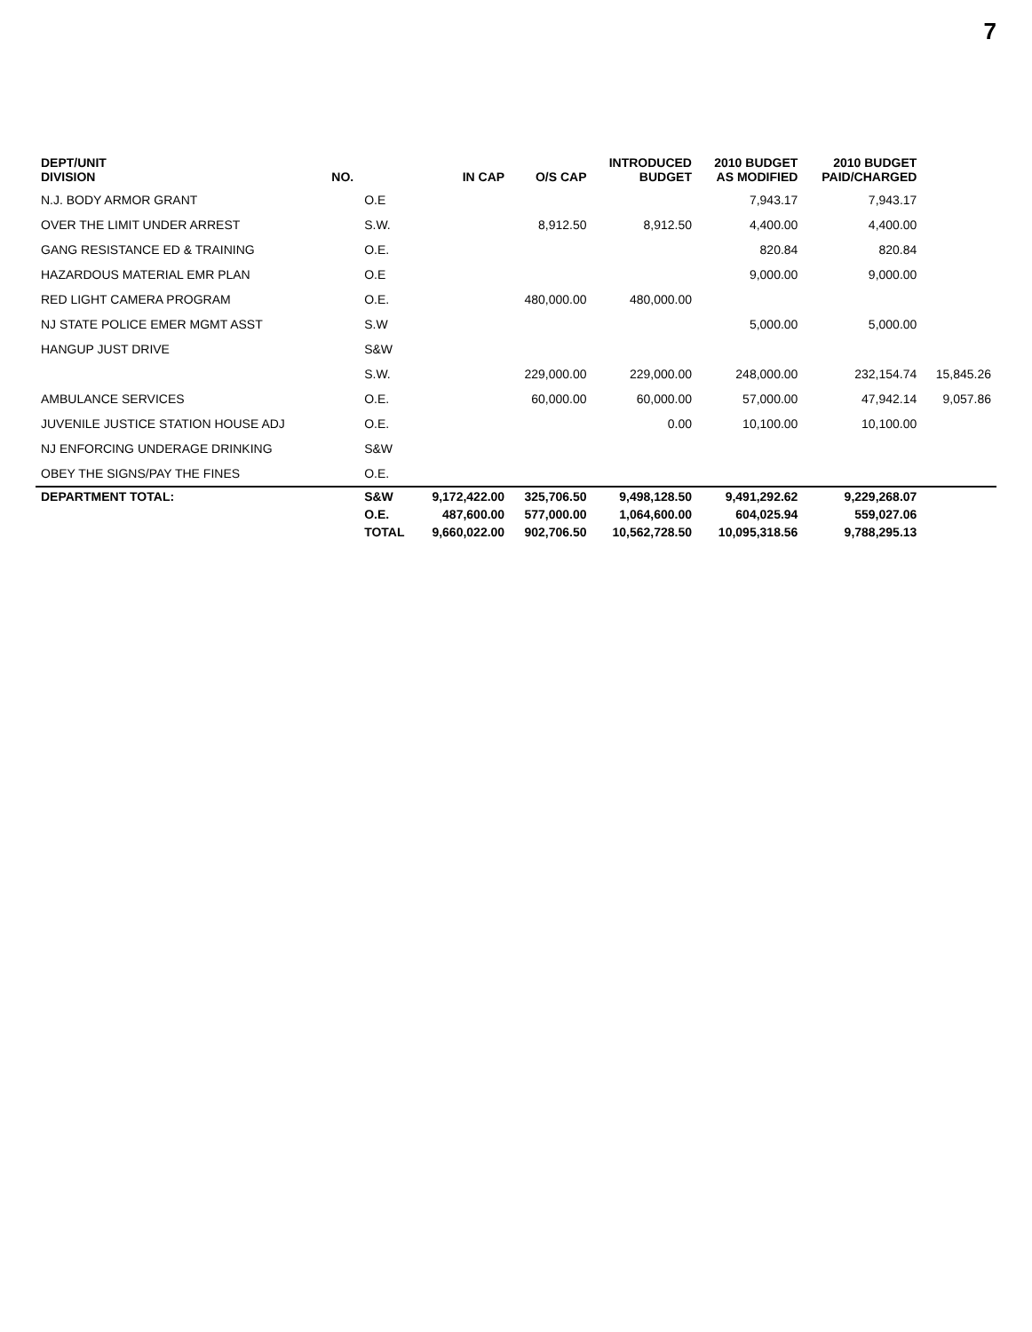7
| DEPT/UNIT DIVISION | NO. | | IN CAP | O/S CAP | INTRODUCED BUDGET | 2010 BUDGET AS MODIFIED | 2010 BUDGET PAID/CHARGED | |
| --- | --- | --- | --- | --- | --- | --- | --- | --- |
| N.J. BODY ARMOR GRANT | | O.E | | | | 7,943.17 | 7,943.17 | |
| OVER THE LIMIT UNDER ARREST | | S.W. | | 8,912.50 | 8,912.50 | 4,400.00 | 4,400.00 | |
| GANG RESISTANCE ED & TRAINING | | O.E. | | | | 820.84 | 820.84 | |
| HAZARDOUS MATERIAL EMR PLAN | | O.E | | | | 9,000.00 | 9,000.00 | |
| RED LIGHT CAMERA PROGRAM | | O.E. | | 480,000.00 | 480,000.00 | | | |
| NJ STATE POLICE EMER MGMT ASST | | S.W | | | | 5,000.00 | 5,000.00 | |
| HANGUP JUST DRIVE | | S&W | | | | | | |
| | | S.W. | | 229,000.00 | 229,000.00 | 248,000.00 | 232,154.74 | 15,845.26 |
| AMBULANCE SERVICES | | O.E. | | 60,000.00 | 60,000.00 | 57,000.00 | 47,942.14 | 9,057.86 |
| JUVENILE JUSTICE STATION HOUSE ADJ | | O.E. | | | 0.00 | 10,100.00 | 10,100.00 | |
| NJ ENFORCING UNDERAGE DRINKING | | S&W | | | | | | |
| OBEY THE SIGNS/PAY THE FINES | | O.E. | | | | | | |
| DEPARTMENT TOTAL: | | S&W | 9,172,422.00 | 325,706.50 | 9,498,128.50 | 9,491,292.62 | 9,229,268.07 | |
| | | O.E. | 487,600.00 | 577,000.00 | 1,064,600.00 | 604,025.94 | 559,027.06 | |
| | | TOTAL | 9,660,022.00 | 902,706.50 | 10,562,728.50 | 10,095,318.56 | 9,788,295.13 | |